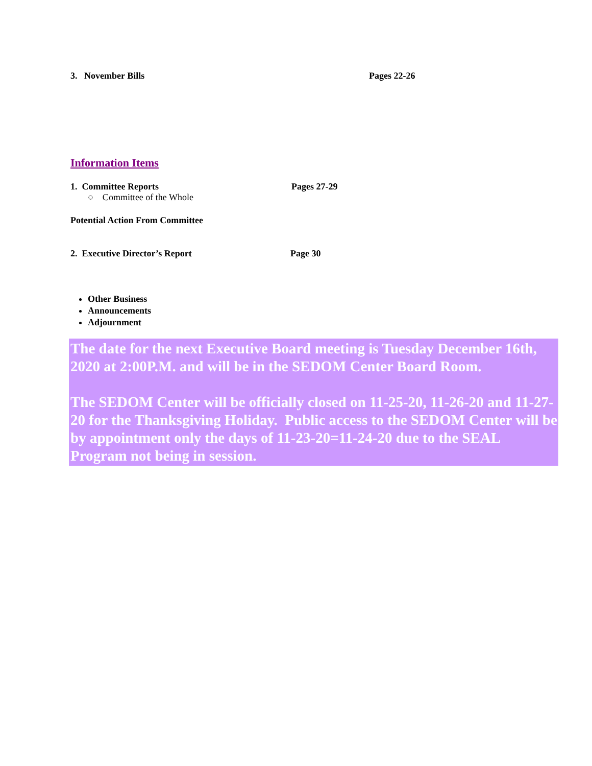3. November Bills Pages 22-26
Information Items
1. Committee Reports Pages 27-29
○ Committee of the Whole
Potential Action From Committee
2. Executive Director’s Report Page 30
Other Business
Announcements
Adjournment
The date for the next Executive Board meeting is Tuesday December 16th, 2020 at 2:00P.M. and will be in the SEDOM Center Board Room.
The SEDOM Center will be officially closed on 11-25-20, 11-26-20 and 11-27-20 for the Thanksgiving Holiday. Public access to the SEDOM Center will be by appointment only the days of 11-23-20=11-24-20 due to the SEAL Program not being in session.